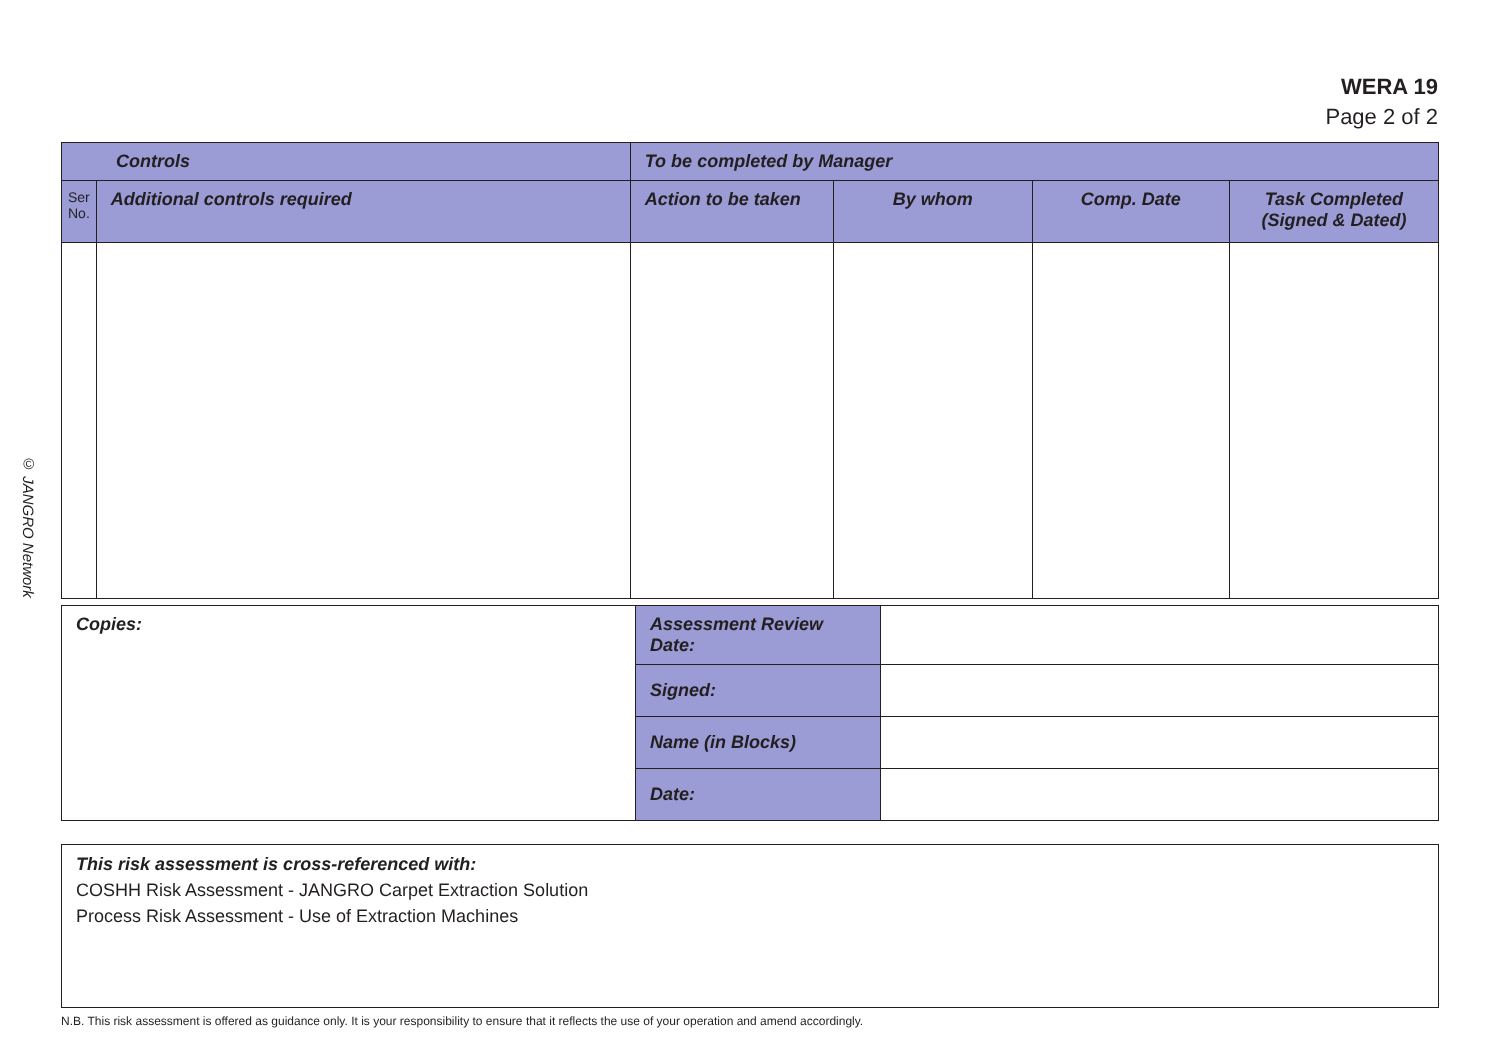WERA 19
Page 2 of 2
© JANGRO Network
| Controls | | To be completed by Manager | | | |
| --- | --- | --- | --- | --- | --- |
| Ser No. | Additional controls required | Action to be taken | By whom | Comp. Date | Task Completed (Signed & Dated) |
| Copies: | Assessment Review Date: | |
| | Signed: | |
| | Name (in Blocks) | |
| | Date: | |
This risk assessment is cross-referenced with:
COSHH Risk Assessment - JANGRO Carpet Extraction Solution
Process Risk Assessment - Use of Extraction Machines
N.B. This risk assessment is offered as guidance only. It is your responsibility to ensure that it reflects the use of your operation and amend accordingly.